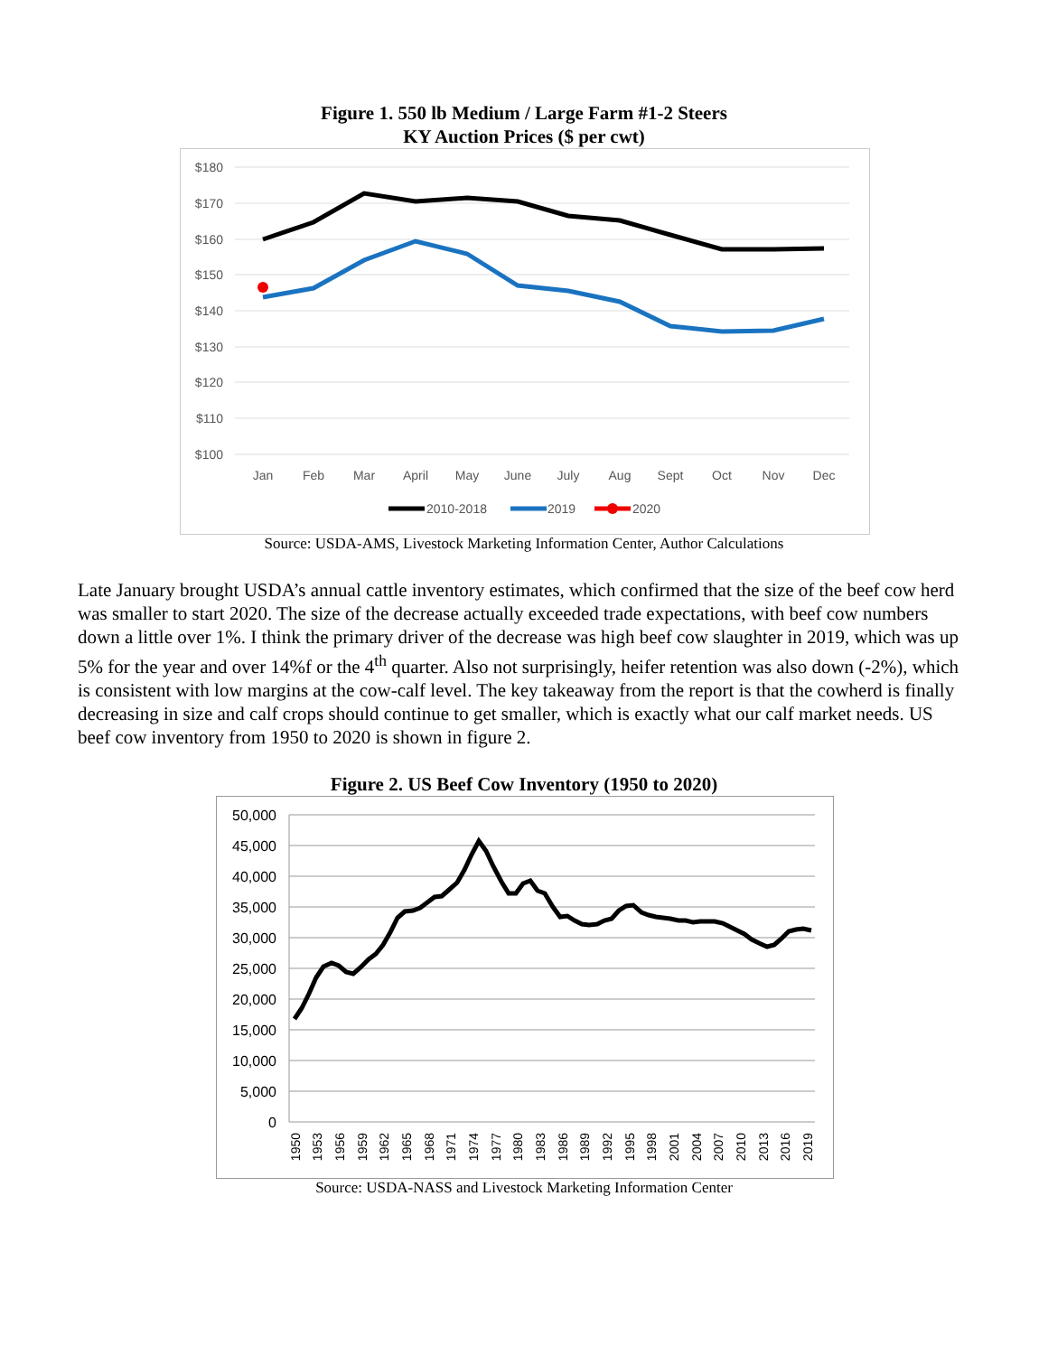Figure 1. 550 lb Medium / Large Farm #1-2 Steers
KY Auction Prices ($ per cwt)
$180
$170
$160
$150
$140
$130
$120
$110
$100
Jan
Feb
Mar
April
May
June
July
Aug
Sept
Oct
Nov
Dec
2010-2018
2019
2020
Source: USDA-AMS, Livestock Marketing Information Center, Author Calculations
Late January brought USDA’s annual cattle inventory estimates, which confirmed that the size of the beef cow herd was smaller to start 2020. The size of the decrease actually exceeded trade expectations, with beef cow numbers down a little over 1%. I think the primary driver of the decrease was high beef cow slaughter in 2019, which was up 5% for the year and over 14%f or the 4<sup>th</sup> quarter. Also not surprisingly, heifer retention was also down (-2%), which is consistent with low margins at the cow-calf level. The key takeaway from the report is that the cowherd is finally decreasing in size and calf crops should continue to get smaller, which is exactly what our calf market needs. US beef cow inventory from 1950 to 2020 is shown in figure 2.
Figure 2. US Beef Cow Inventory (1950 to 2020)
50,000
45,000
40,000
35,000
30,000
25,000
20,000
15,000
10,000
5,000
0
1950
1953
1956
1959
1962
1965
1968
1971
1974
1977
1980
1983
1986
1989
1992
1995
1998
2001
2004
2007
2010
2013
2016
2019
Source: USDA-NASS and Livestock Marketing Information Center